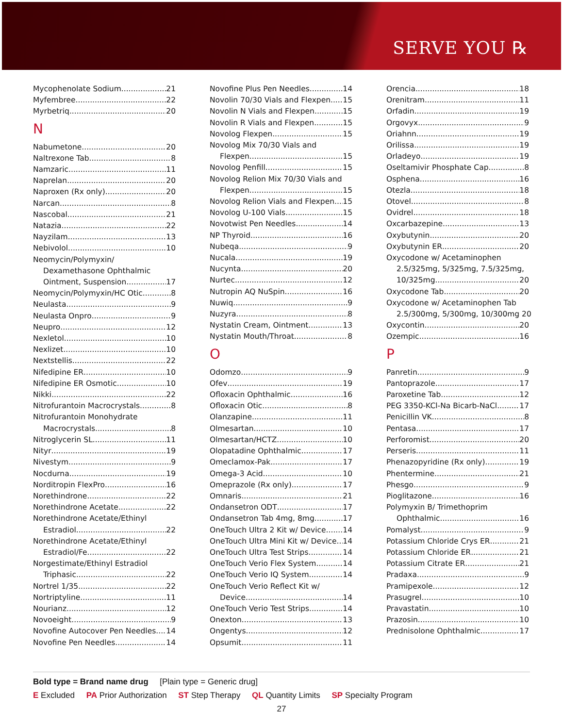SERVE YOU ℞
Mycophenolate Sodium 21
Myfembree 22
Myrbetriq 20
N
Nabumetone 20
Naltrexone Tab 8
Namzaric 11
Naprelan 20
Naproxen (Rx only) 20
Narcan 8
Nascobal 21
Natazia 22
Nayzilam 13
Nebivolol 10
Neomycin/Polymyxin/
Dexamethasone Ophthalmic
Ointment, Suspension 17
Neomycin/Polymyxin/HC Otic 8
Neulasta 9
Neulasta Onpro 9
Neupro 12
Nexletol 10
Nexlizet 10
Nextstellis 22
Nifedipine ER 10
Nifedipine ER Osmotic 10
Nikki 22
Nitrofurantoin Macrocrystals 8
Nitrofurantoin Monohydrate
Macrocrystals 8
Nitroglycerin SL 11
Nityr 19
Nivestym 9
Nocdurna 19
Norditropin FlexPro 16
Norethindrone 22
Norethindrone Acetate 22
Norethindrone Acetate/Ethinyl
Estradiol 22
Norethindrone Acetate/Ethinyl
Estradiol/Fe 22
Norgestimate/Ethinyl Estradiol
Triphasic 22
Nortrel 1/35 22
Nortriptyline 11
Nourianz 12
Novoeight 9
Novofine Autocover Pen Needles 14
Novofine Pen Needles 14
Novofine Plus Pen Needles 14
Novolin 70/30 Vials and Flexpen 15
Novolin N Vials and Flexpen 15
Novolin R Vials and Flexpen 15
Novolog Flexpen 15
Novolog Mix 70/30 Vials and
Flexpen 15
Novolog Penfill 15
Novolog Relion Mix 70/30 Vials and
Flexpen 15
Novolog Relion Vials and Flexpen 15
Novolog U-100 Vials 15
Novotwist Pen Needles 14
NP Thyroid 16
Nubeqa 9
Nucala 19
Nucynta 20
Nurtec 12
Nutropin AQ NuSpin 16
Nuwiq 9
Nuzyra 8
Nystatin Cream, Ointment 13
Nystatin Mouth/Throat 8
O
Odomzo 9
Ofev 19
Ofloxacin Ophthalmic 16
Ofloxacin Otic 8
Olanzapine 11
Olmesartan 10
Olmesartan/HCTZ 10
Olopatadine Ophthalmic 17
Omeclamox-Pak 17
Omega-3 Acid 10
Omeprazole (Rx only) 17
Omnaris 21
Ondansetron ODT 17
Ondansetron Tab 4mg, 8mg 17
OneTouch Ultra 2 Kit w/ Device 14
OneTouch Ultra Mini Kit w/ Device 14
OneTouch Ultra Test Strips 14
OneTouch Verio Flex System 14
OneTouch Verio IQ System 14
OneTouch Verio Reflect Kit w/
Device 14
OneTouch Verio Test Strips 14
Onexton 13
Ongentys 12
Opsumit 11
Orencia 18
Orenitram 11
Orfadin 19
Orgovyx 9
Oriahnn 19
Orilissa 19
Orladeyo 19
Oseltamivir Phosphate Cap 8
Osphena 16
Otezla 18
Otovel 8
Ovidrel 18
Oxcarbazepine 13
Oxybutynin 20
Oxybutynin ER 20
Oxycodone w/ Acetaminophen
2.5/325mg, 5/325mg, 7.5/325mg,
10/325mg 20
Oxycodone Tab 20
Oxycodone w/ Acetaminophen Tab
2.5/300mg, 5/300mg, 10/300mg 20
Oxycontin 20
Ozempic 16
P
Panretin 9
Pantoprazole 17
Paroxetine Tab 12
PEG 3350-KCl-Na Bicarb-NaCl 17
Penicillin VK 8
Pentasa 17
Perforomist 20
Perseris 11
Phenazopyridine (Rx only) 19
Phentermine 21
Phesgo 9
Pioglitazone 16
Polymyxin B/ Trimethoprim
Ophthalmic 16
Pomalyst 9
Potassium Chloride Crys ER 21
Potassium Chloride ER 21
Potassium Citrate ER 21
Pradaxa 9
Pramipexole 12
Prasugrel 10
Pravastatin 10
Prazosin 10
Prednisolone Ophthalmic 17
Bold type = Brand name drug [Plain type = Generic drug]
E Excluded PA Prior Authorization ST Step Therapy QL Quantity Limits SP Specialty Program
27